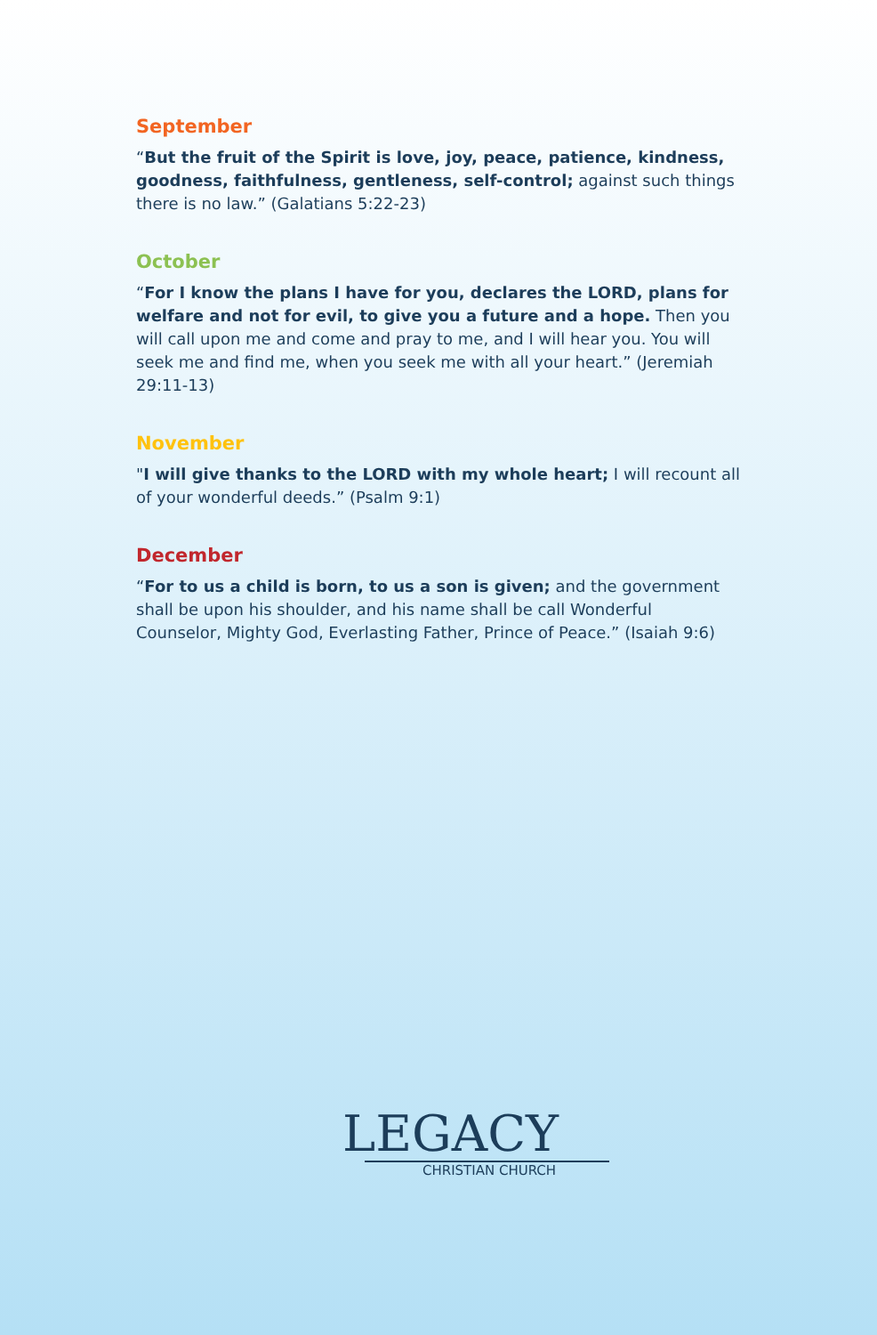September
“But the fruit of the Spirit is love, joy, peace, patience, kindness, goodness, faithfulness, gentleness, self-control; against such things there is no law.” (Galatians 5:22-23)
October
“For I know the plans I have for you, declares the LORD, plans for welfare and not for evil, to give you a future and a hope. Then you will call upon me and come and pray to me, and I will hear you. You will seek me and find me, when you seek me with all your heart.” (Jeremiah 29:11-13)
November
"I will give thanks to the LORD with my whole heart; I will recount all of your wonderful deeds.” (Psalm 9:1)
December
“For to us a child is born, to us a son is given; and the government shall be upon his shoulder, and his name shall be call Wonderful Counselor, Mighty God, Everlasting Father, Prince of Peace.” (Isaiah 9:6)
LEGACY
CHRISTIAN CHURCH